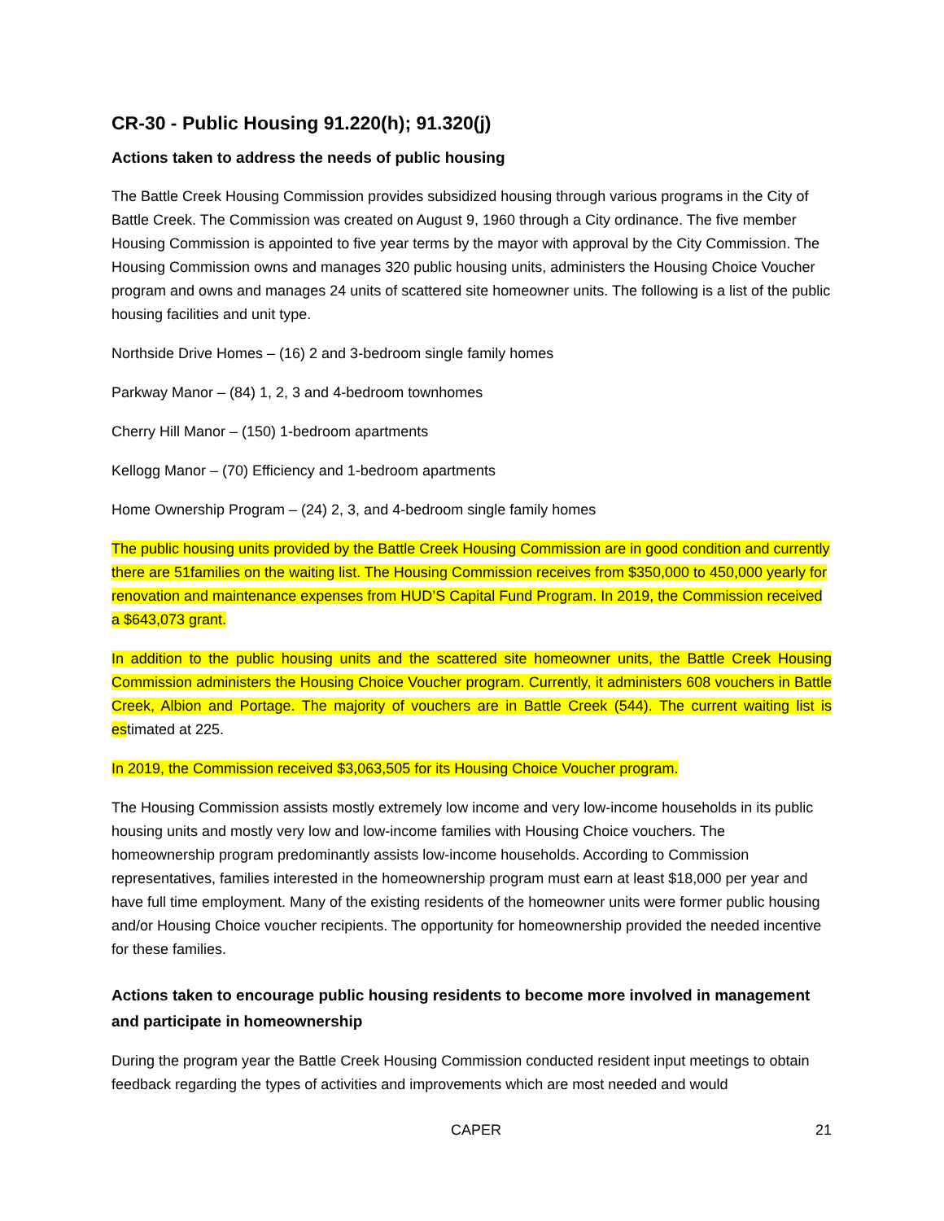CR-30 - Public Housing 91.220(h); 91.320(j)
Actions taken to address the needs of public housing
The Battle Creek Housing Commission provides subsidized housing through various programs in the City of Battle Creek. The Commission was created on August 9, 1960 through a City ordinance. The five member Housing Commission is appointed to five year terms by the mayor with approval by the City Commission. The Housing Commission owns and manages 320 public housing units, administers the Housing Choice Voucher program and owns and manages 24 units of scattered site homeowner units. The following is a list of the public housing facilities and unit type.
Northside Drive Homes – (16) 2 and 3-bedroom single family homes
Parkway Manor – (84) 1, 2, 3 and 4-bedroom townhomes
Cherry Hill Manor – (150) 1-bedroom apartments
Kellogg Manor – (70) Efficiency and 1-bedroom apartments
Home Ownership Program – (24) 2, 3, and 4-bedroom single family homes
The public housing units provided by the Battle Creek Housing Commission are in good condition and currently there are 51families on the waiting list. The Housing Commission receives from $350,000 to 450,000 yearly for renovation and maintenance expenses from HUD’S Capital Fund Program. In 2019, the Commission received a $643,073 grant.
In addition to the public housing units and the scattered site homeowner units, the Battle Creek Housing Commission administers the Housing Choice Voucher program. Currently, it administers 608 vouchers in Battle Creek, Albion and Portage. The majority of vouchers are in Battle Creek (544). The current waiting list is estimated at 225.
In 2019, the Commission received $3,063,505 for its Housing Choice Voucher program.
The Housing Commission assists mostly extremely low income and very low-income households in its public housing units and mostly very low and low-income families with Housing Choice vouchers. The homeownership program predominantly assists low-income households. According to Commission representatives, families interested in the homeownership program must earn at least $18,000 per year and have full time employment. Many of the existing residents of the homeowner units were former public housing and/or Housing Choice voucher recipients. The opportunity for homeownership provided the needed incentive for these families.
Actions taken to encourage public housing residents to become more involved in management and participate in homeownership
During the program year the Battle Creek Housing Commission conducted resident input meetings to obtain feedback regarding the types of activities and improvements which are most needed and would
CAPER 21